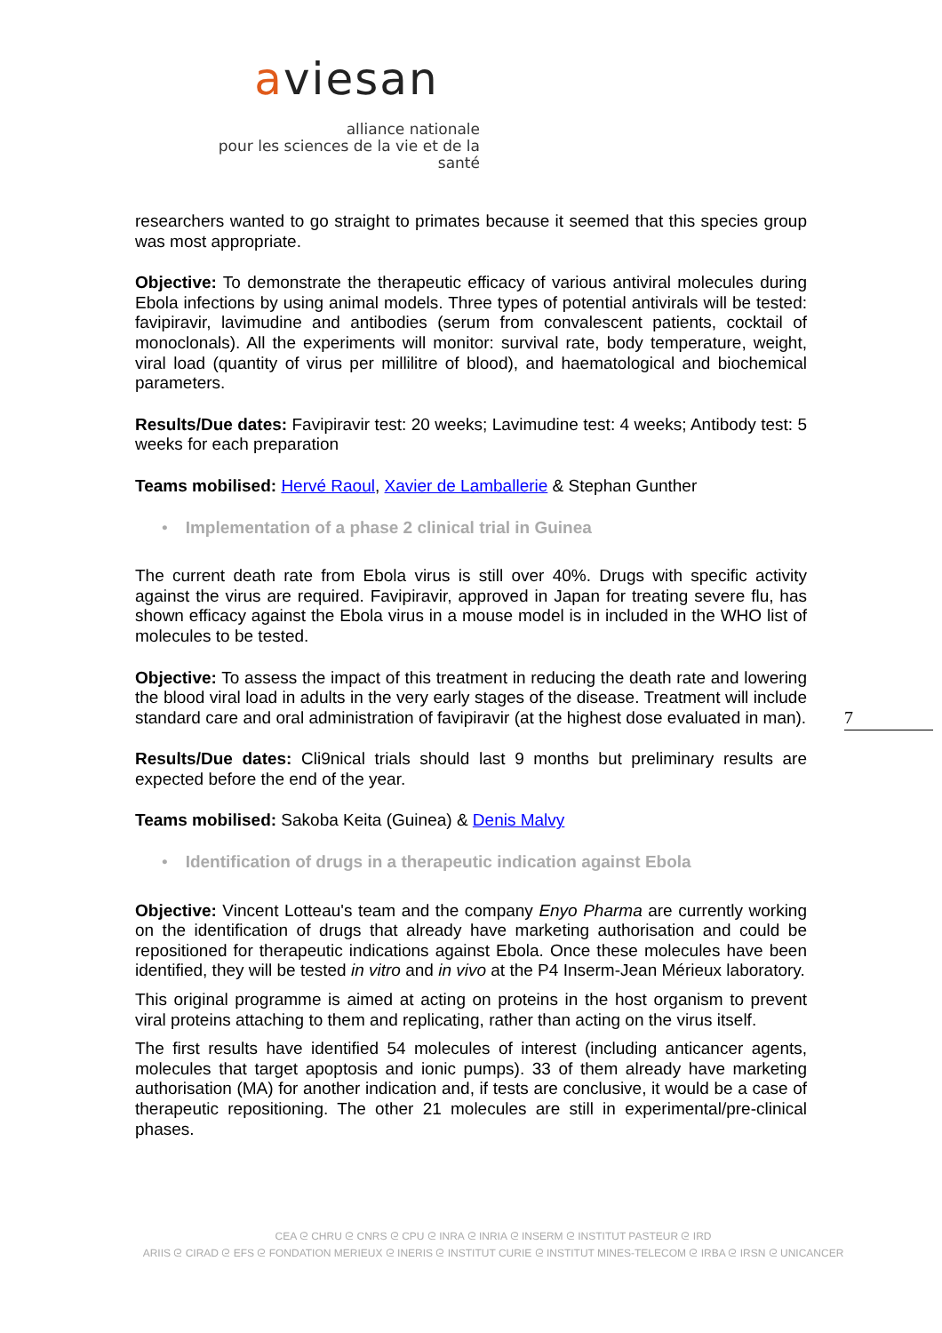aviesan
alliance nationale
pour les sciences de la vie et de la santé
researchers wanted to go straight to primates because it seemed that this species group was most appropriate.
Objective: To demonstrate the therapeutic efficacy of various antiviral molecules during Ebola infections by using animal models. Three types of potential antivirals will be tested: favipiravir, lavimudine and antibodies (serum from convalescent patients, cocktail of monoclonals). All the experiments will monitor: survival rate, body temperature, weight, viral load (quantity of virus per millilitre of blood), and haematological and biochemical parameters.
Results/Due dates: Favipiravir test: 20 weeks; Lavimudine test: 4 weeks; Antibody test: 5 weeks for each preparation
Teams mobilised: Hervé Raoul, Xavier de Lamballerie & Stephan Gunther
• Implementation of a phase 2 clinical trial in Guinea
The current death rate from Ebola virus is still over 40%. Drugs with specific activity against the virus are required. Favipiravir, approved in Japan for treating severe flu, has shown efficacy against the Ebola virus in a mouse model is in included in the WHO list of molecules to be tested.
Objective: To assess the impact of this treatment in reducing the death rate and lowering the blood viral load in adults in the very early stages of the disease. Treatment will include standard care and oral administration of favipiravir (at the highest dose evaluated in man).
Results/Due dates: Cli9nical trials should last 9 months but preliminary results are expected before the end of the year.
Teams mobilised: Sakoba Keita (Guinea) & Denis Malvy
• Identification of drugs in a therapeutic indication against Ebola
Objective: Vincent Lotteau's team and the company Enyo Pharma are currently working on the identification of drugs that already have marketing authorisation and could be repositioned for therapeutic indications against Ebola. Once these molecules have been identified, they will be tested in vitro and in vivo at the P4 Inserm-Jean Mérieux laboratory.
This original programme is aimed at acting on proteins in the host organism to prevent viral proteins attaching to them and replicating, rather than acting on the virus itself.
The first results have identified 54 molecules of interest (including anticancer agents, molecules that target apoptosis and ionic pumps). 33 of them already have marketing authorisation (MA) for another indication and, if tests are conclusive, it would be a case of therapeutic repositioning. The other 21 molecules are still in experimental/pre-clinical phases.
7
CEA ᘓ CHRU ᘓ CNRS ᘓ CPU ᘓ INRA ᘓ INRIA ᘓ INSERM ᘓ INSTITUT PASTEUR ᘓ IRD
ARIIS ᘓ CIRAD ᘓ EFS ᘓ FONDATION MERIEUX ᘓ INERIS ᘓ INSTITUT CURIE ᘓ INSTITUT MINES-TELECOM ᘓ IRBA ᘓ IRSN ᘓ UNICANCER